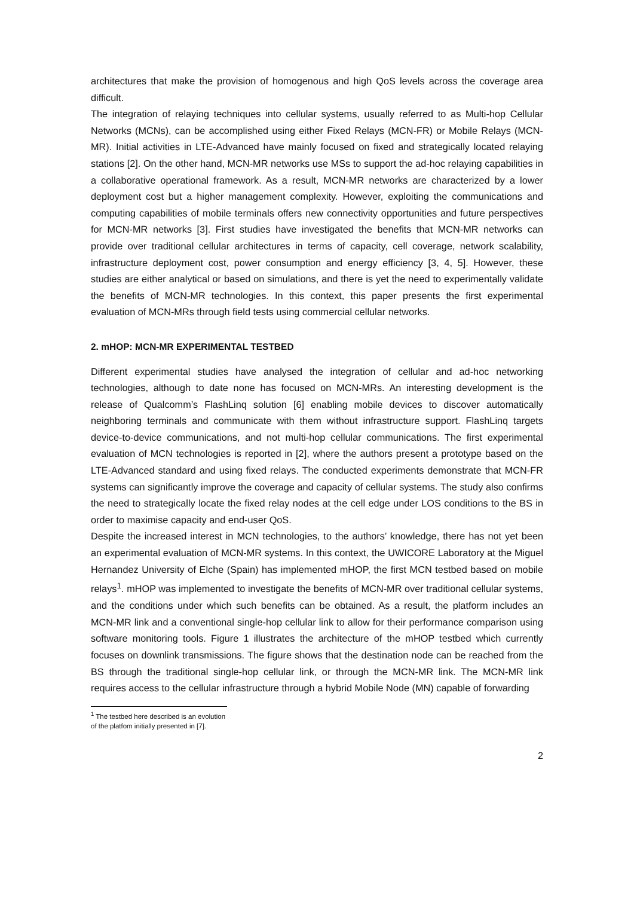architectures that make the provision of homogenous and high QoS levels across the coverage area difficult.
The integration of relaying techniques into cellular systems, usually referred to as Multi-hop Cellular Networks (MCNs), can be accomplished using either Fixed Relays (MCN-FR) or Mobile Relays (MCN-MR). Initial activities in LTE-Advanced have mainly focused on fixed and strategically located relaying stations [2]. On the other hand, MCN-MR networks use MSs to support the ad-hoc relaying capabilities in a collaborative operational framework. As a result, MCN-MR networks are characterized by a lower deployment cost but a higher management complexity. However, exploiting the communications and computing capabilities of mobile terminals offers new connectivity opportunities and future perspectives for MCN-MR networks [3]. First studies have investigated the benefits that MCN-MR networks can provide over traditional cellular architectures in terms of capacity, cell coverage, network scalability, infrastructure deployment cost, power consumption and energy efficiency [3, 4, 5]. However, these studies are either analytical or based on simulations, and there is yet the need to experimentally validate the benefits of MCN-MR technologies. In this context, this paper presents the first experimental evaluation of MCN-MRs through field tests using commercial cellular networks.
2. mHOP: MCN-MR EXPERIMENTAL TESTBED
Different experimental studies have analysed the integration of cellular and ad-hoc networking technologies, although to date none has focused on MCN-MRs. An interesting development is the release of Qualcomm’s FlashLinq solution [6] enabling mobile devices to discover automatically neighboring terminals and communicate with them without infrastructure support. FlashLinq targets device-to-device communications, and not multi-hop cellular communications. The first experimental evaluation of MCN technologies is reported in [2], where the authors present a prototype based on the LTE-Advanced standard and using fixed relays. The conducted experiments demonstrate that MCN-FR systems can significantly improve the coverage and capacity of cellular systems. The study also confirms the need to strategically locate the fixed relay nodes at the cell edge under LOS conditions to the BS in order to maximise capacity and end-user QoS.
Despite the increased interest in MCN technologies, to the authors’ knowledge, there has not yet been an experimental evaluation of MCN-MR systems. In this context, the UWICORE Laboratory at the Miguel Hernandez University of Elche (Spain) has implemented mHOP, the first MCN testbed based on mobile relays<sup>1</sup>. mHOP was implemented to investigate the benefits of MCN-MR over traditional cellular systems, and the conditions under which such benefits can be obtained. As a result, the platform includes an MCN-MR link and a conventional single-hop cellular link to allow for their performance comparison using software monitoring tools. Figure 1 illustrates the architecture of the mHOP testbed which currently focuses on downlink transmissions. The figure shows that the destination node can be reached from the BS through the traditional single-hop cellular link, or through the MCN-MR link. The MCN-MR link requires access to the cellular infrastructure through a hybrid Mobile Node (MN) capable of forwarding
<sup>1</sup> The testbed here described is an evolution of the platfom initially presented in [7].
2